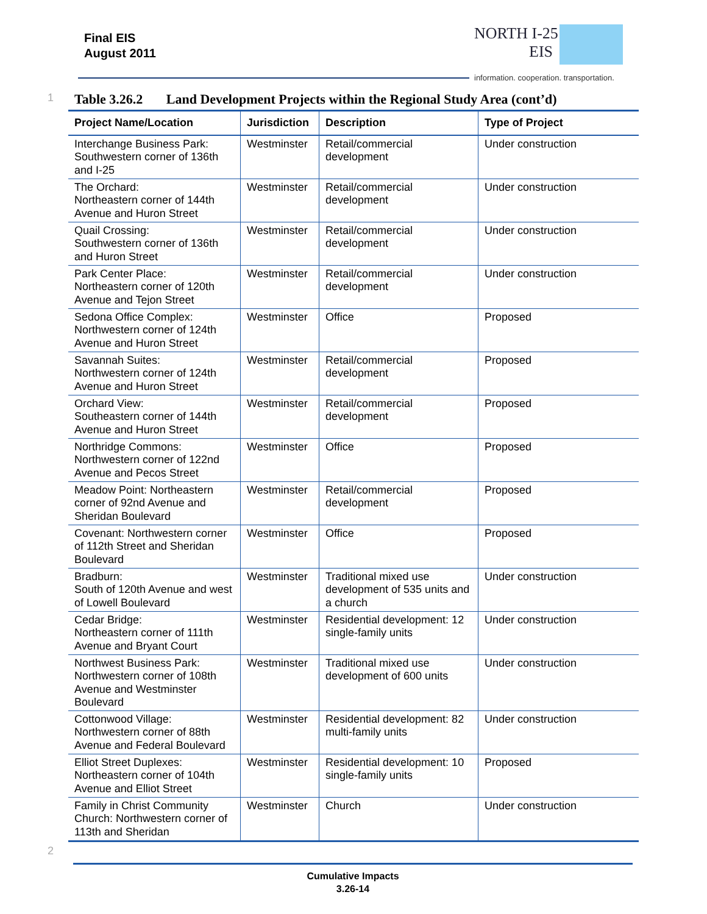Final EIS
August 2011
NORTH I-25
EIS
information. cooperation. transportation.
1 Table 3.26.2 Land Development Projects within the Regional Study Area (cont’d)
| Project Name/Location | Jurisdiction | Description | Type of Project |
| --- | --- | --- | --- |
| Interchange Business Park: Southwestern corner of 136th and I-25 | Westminster | Retail/commercial development | Under construction |
| The Orchard: Northeastern corner of 144th Avenue and Huron Street | Westminster | Retail/commercial development | Under construction |
| Quail Crossing: Southwestern corner of 136th and Huron Street | Westminster | Retail/commercial development | Under construction |
| Park Center Place: Northeastern corner of 120th Avenue and Tejon Street | Westminster | Retail/commercial development | Under construction |
| Sedona Office Complex: Northwestern corner of 124th Avenue and Huron Street | Westminster | Office | Proposed |
| Savannah Suites: Northwestern corner of 124th Avenue and Huron Street | Westminster | Retail/commercial development | Proposed |
| Orchard View: Southeastern corner of 144th Avenue and Huron Street | Westminster | Retail/commercial development | Proposed |
| Northridge Commons: Northwestern corner of 122nd Avenue and Pecos Street | Westminster | Office | Proposed |
| Meadow Point: Northeastern corner of 92nd Avenue and Sheridan Boulevard | Westminster | Retail/commercial development | Proposed |
| Covenant: Northwestern corner of 112th Street and Sheridan Boulevard | Westminster | Office | Proposed |
| Bradburn: South of 120th Avenue and west of Lowell Boulevard | Westminster | Traditional mixed use development of 535 units and a church | Under construction |
| Cedar Bridge: Northeastern corner of 111th Avenue and Bryant Court | Westminster | Residential development: 12 single-family units | Under construction |
| Northwest Business Park: Northwestern corner of 108th Avenue and Westminster Boulevard | Westminster | Traditional mixed use development of 600 units | Under construction |
| Cottonwood Village: Northwestern corner of 88th Avenue and Federal Boulevard | Westminster | Residential development: 82 multi-family units | Under construction |
| Elliot Street Duplexes: Northeastern corner of 104th Avenue and Elliot Street | Westminster | Residential development: 10 single-family units | Proposed |
| Family in Christ Community Church: Northwestern corner of 113th and Sheridan | Westminster | Church | Under construction |
2
Cumulative Impacts
3.26-14